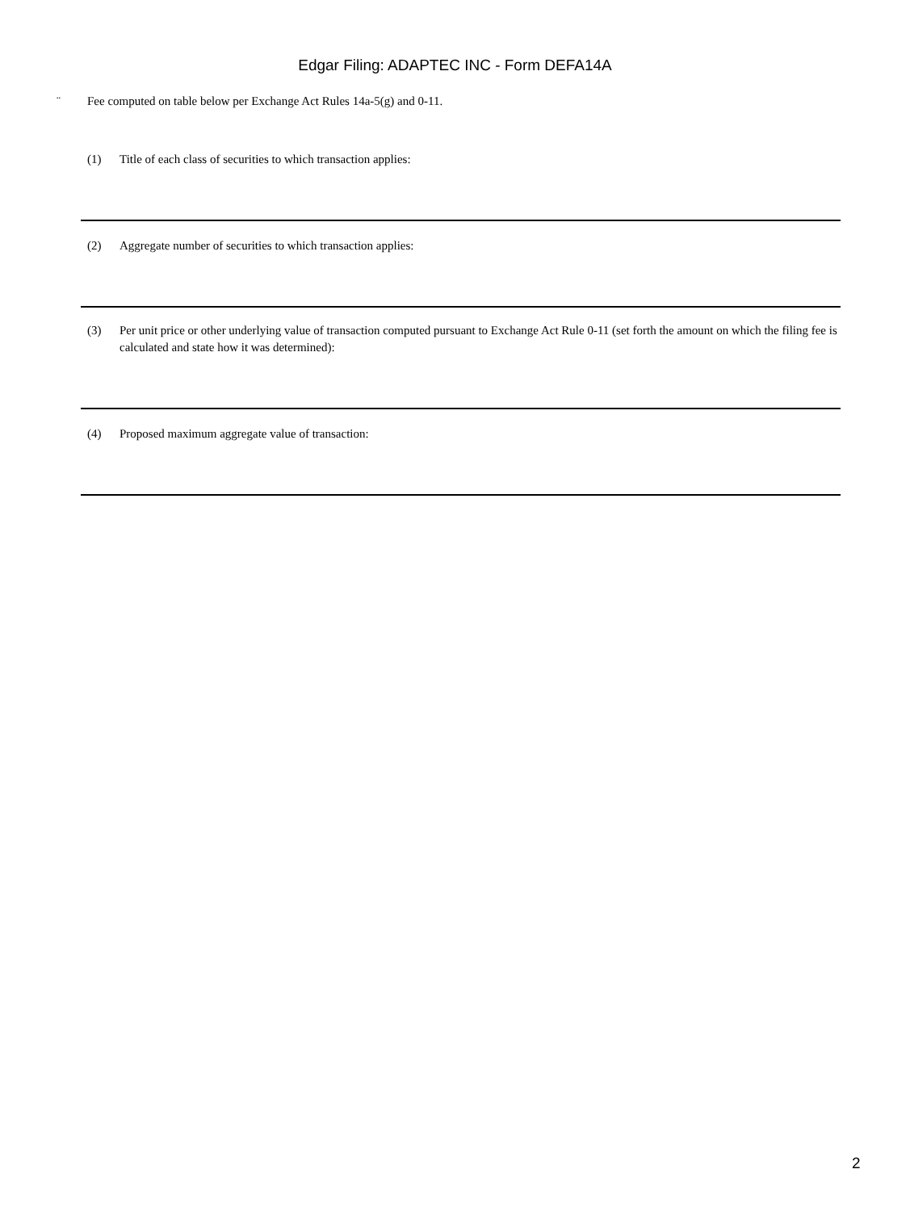Edgar Filing: ADAPTEC INC - Form DEFA14A
¨ Fee computed on table below per Exchange Act Rules 14a-5(g) and 0-11.
(1) Title of each class of securities to which transaction applies:
(2) Aggregate number of securities to which transaction applies:
(3) Per unit price or other underlying value of transaction computed pursuant to Exchange Act Rule 0-11 (set forth the amount on which the filing fee is calculated and state how it was determined):
(4) Proposed maximum aggregate value of transaction:
2